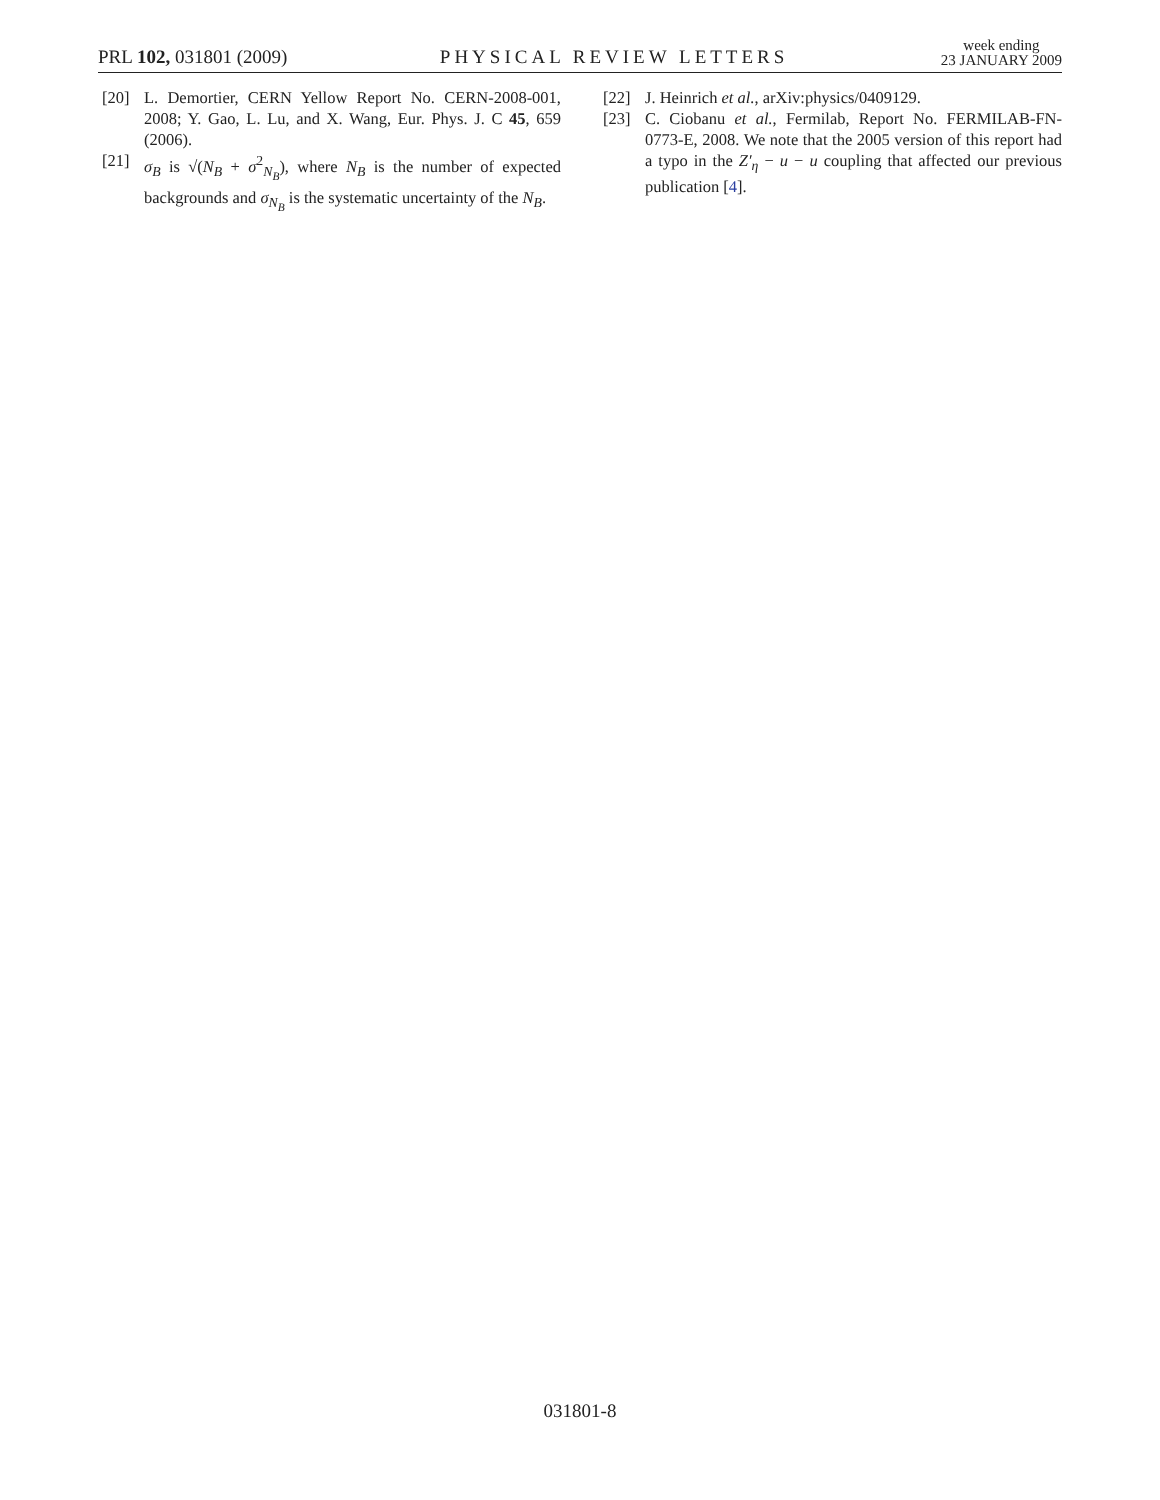PRL 102, 031801 (2009) PHYSICAL REVIEW LETTERS week ending
23 JANUARY 2009
[20] L. Demortier, CERN Yellow Report No. CERN-2008-001, 2008; Y. Gao, L. Lu, and X. Wang, Eur. Phys. J. C 45, 659 (2006).
[21] σ<sub>B</sub> is √(N<sub>B</sub> + σ<sup>2</sup><sub>N<sub>B</sub></sub>), where N<sub>B</sub> is the number of expected backgrounds and σ<sub>N<sub>B</sub></sub> is the systematic uncertainty of the N<sub>B</sub>.
[22] J. Heinrich et al., arXiv:physics/0409129.
[23] C. Ciobanu et al., Fermilab, Report No. FERMILAB-FN-0773-E, 2008. We note that the 2005 version of this report had a typo in the Z′<sub>η</sub> − u − u coupling that affected our previous publication [4].
031801-8